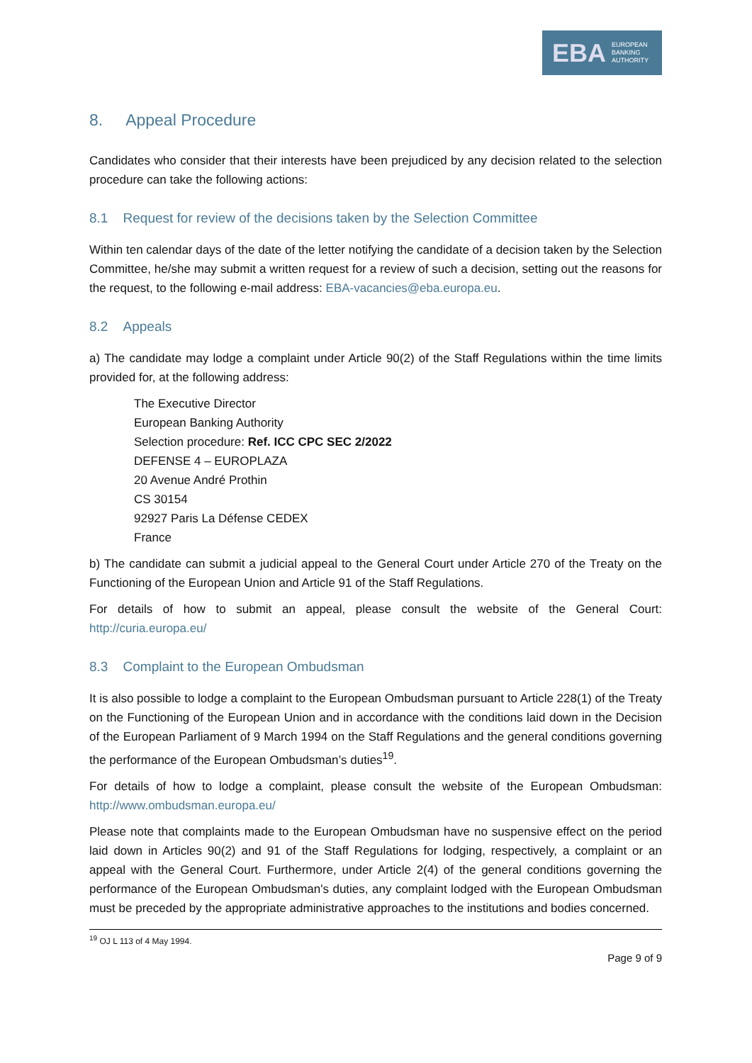EBA EUROPEAN
BANKING
AUTHORITY
8. Appeal Procedure
Candidates who consider that their interests have been prejudiced by any decision related to the selection procedure can take the following actions:
8.1 Request for review of the decisions taken by the Selection Committee
Within ten calendar days of the date of the letter notifying the candidate of a decision taken by the Selection Committee, he/she may submit a written request for a review of such a decision, setting out the reasons for the request, to the following e-mail address: EBA-vacancies@eba.europa.eu.
8.2 Appeals
a) The candidate may lodge a complaint under Article 90(2) of the Staff Regulations within the time limits provided for, at the following address:
The Executive Director
European Banking Authority
Selection procedure: Ref. ICC CPC SEC 2/2022
DEFENSE 4 – EUROPLAZA
20 Avenue André Prothin
CS 30154
92927 Paris La Défense CEDEX
France
b) The candidate can submit a judicial appeal to the General Court under Article 270 of the Treaty on the Functioning of the European Union and Article 91 of the Staff Regulations.
For details of how to submit an appeal, please consult the website of the General Court: http://curia.europa.eu/
8.3 Complaint to the European Ombudsman
It is also possible to lodge a complaint to the European Ombudsman pursuant to Article 228(1) of the Treaty on the Functioning of the European Union and in accordance with the conditions laid down in the Decision of the European Parliament of 9 March 1994 on the Staff Regulations and the general conditions governing the performance of the European Ombudsman’s duties<sup>19</sup>.
For details of how to lodge a complaint, please consult the website of the European Ombudsman: http://www.ombudsman.europa.eu/
Please note that complaints made to the European Ombudsman have no suspensive effect on the period laid down in Articles 90(2) and 91 of the Staff Regulations for lodging, respectively, a complaint or an appeal with the General Court. Furthermore, under Article 2(4) of the general conditions governing the performance of the European Ombudsman's duties, any complaint lodged with the European Ombudsman must be preceded by the appropriate administrative approaches to the institutions and bodies concerned.
<sup>19</sup> OJ L 113 of 4 May 1994.
Page 9 of 9